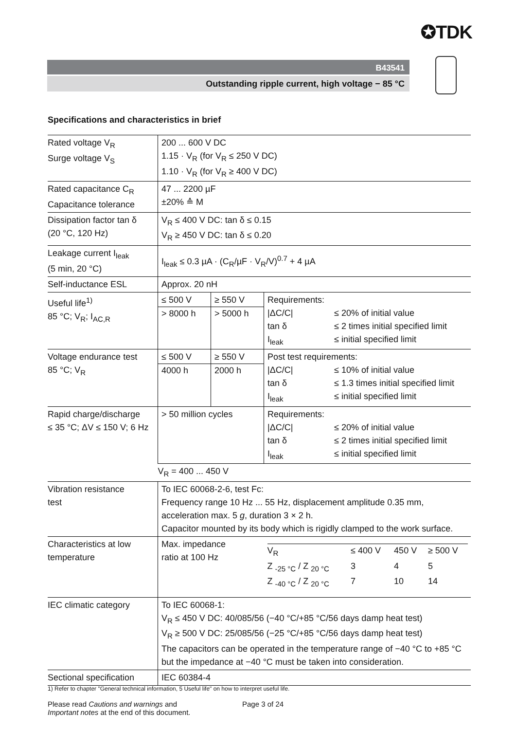✪TDK
B43541
Outstanding ripple current, high voltage − 85 °C
Specifications and characteristics in brief
| Rated voltage V<sub>R</sub> Surge voltage V<sub>S</sub> | 200 ... 600 V DC 1.15 · V<sub>R</sub> (for V<sub>R</sub> ≤ 250 V DC) 1.10 · V<sub>R</sub> (for V<sub>R</sub> ≥ 400 V DC) | | |
| Rated capacitance C<sub>R</sub> Capacitance tolerance | 47 ... 2200 µF ±20% ≙ M | | |
| Dissipation factor tan δ (20 °C, 120 Hz) | V<sub>R</sub> ≤ 400 V DC: tan δ ≤ 0.15 V<sub>R</sub> ≥ 450 V DC: tan δ ≤ 0.20 | | |
| Leakage current I<sub>leak</sub> (5 min, 20 °C) | I<sub>leak</sub> ≤ 0.3 µA · (C<sub>R</sub>/µF · V<sub>R</sub>/V)<sup>0.7</sup> + 4 µA | | |
| Self-inductance ESL | Approx. 20 nH | | |
| Useful life<sup>1)</sup> 85 °C; V<sub>R</sub>; I<sub>AC,R</sub> | ≤ 500 V > 8000 h | ≥ 550 V > 5000 h | Requirements: / /ΔC/C/ / ≤ 20% of initial value / / tan δ / ≤ 2 times initial specified limit / / I<sub>leak</sub> / ≤ initial specified limit / |
| Voltage endurance test 85 °C; V<sub>R</sub> | ≤ 500 V 4000 h | ≥ 550 V 2000 h | Post test requirements: / /ΔC/C/ / ≤ 10% of initial value / / tan δ / ≤ 1.3 times initial specified limit / / I<sub>leak</sub> / ≤ initial specified limit / |
| Rapid charge/discharge ≤ 35 °C; ΔV ≤ 150 V; 6 Hz | > 50 million cycles | | Requirements: / /ΔC/C/ / ≤ 20% of initial value / / tan δ / ≤ 2 times initial specified limit / / I<sub>leak</sub> / ≤ initial specified limit / |
| | V<sub>R</sub> = 400 ... 450 V | | |
| Vibration resistance test | To IEC 60068-2-6, test Fc: Frequency range 10 Hz ... 55 Hz, displacement amplitude 0.35 mm, acceleration max. 5 g , duration 3 × 2 h. Capacitor mounted by its body which is rigidly clamped to the work surface. | | |
| Characteristics at low temperature | Max. impedance ratio at 100 Hz | | / V<sub>R</sub> / ≤ 400 V / 450 V / ≥ 500 V / / Z <sub>-25 °C</sub> / Z <sub>20 °C</sub> / 3 / 4 / 5 / / Z <sub>-40 °C</sub> / Z <sub>20 °C</sub> / 7 / 10 / 14 / |
| IEC climatic category | To IEC 60068-1: V<sub>R</sub> ≤ 450 V DC: 40/085/56 (−40 °C/+85 °C/56 days damp heat test) V<sub>R</sub> ≥ 500 V DC: 25/085/56 (−25 °C/+85 °C/56 days damp heat test) The capacitors can be operated in the temperature range of −40 °C to +85 °C but the impedance at −40 °C must be taken into consideration. | | |
| Sectional specification | IEC 60384-4 | | |
1) Refer to chapter "General technical information, 5 Useful life" on how to interpret useful life.
Please read Cautions and warnings and
Important notes at the end of this document.
Page 3 of 24